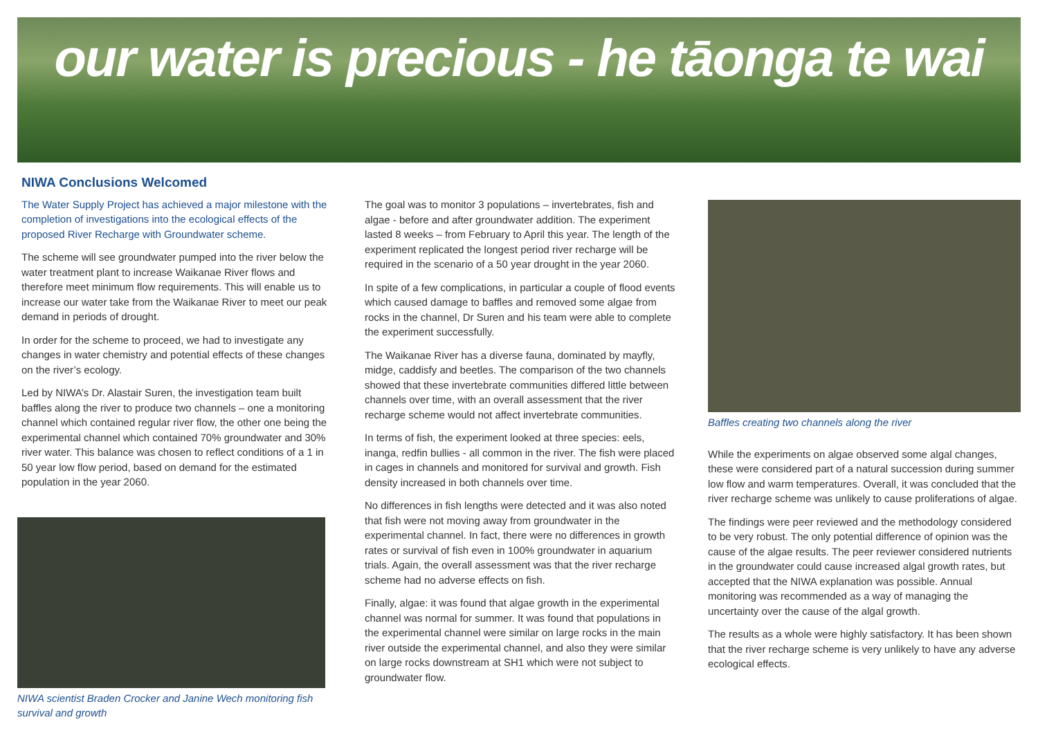our water is precious - he tāonga te wai
NIWA Conclusions Welcomed
The Water Supply Project has achieved a major milestone with the completion of investigations into the ecological effects of the proposed River Recharge with Groundwater scheme.
The scheme will see groundwater pumped into the river below the water treatment plant to increase Waikanae River flows and therefore meet minimum flow requirements. This will enable us to increase our water take from the Waikanae River to meet our peak demand in periods of drought.
In order for the scheme to proceed, we had to investigate any changes in water chemistry and potential effects of these changes on the river’s ecology.
Led by NIWA’s Dr. Alastair Suren, the investigation team built baffles along the river to produce two channels – one a monitoring channel which contained regular river flow, the other one being the experimental channel which contained 70% groundwater and 30% river water. This balance was chosen to reflect conditions of a 1 in 50 year low flow period, based on demand for the estimated population in the year 2060.
NIWA scientist Braden Crocker and Janine Wech monitoring fish survival and growth
The goal was to monitor 3 populations – invertebrates, fish and algae - before and after groundwater addition. The experiment lasted 8 weeks – from February to April this year. The length of the experiment replicated the longest period river recharge will be required in the scenario of a 50 year drought in the year 2060.
In spite of a few complications, in particular a couple of flood events which caused damage to baffles and removed some algae from rocks in the channel, Dr Suren and his team were able to complete the experiment successfully.
The Waikanae River has a diverse fauna, dominated by mayfly, midge, caddisfy and beetles. The comparison of the two channels showed that these invertebrate communities differed little between channels over time, with an overall assessment that the river recharge scheme would not affect invertebrate communities.
In terms of fish, the experiment looked at three species: eels, inanga, redfin bullies - all common in the river. The fish were placed in cages in channels and monitored for survival and growth. Fish density increased in both channels over time.
No differences in fish lengths were detected and it was also noted that fish were not moving away from groundwater in the experimental channel. In fact, there were no differences in growth rates or survival of fish even in 100% groundwater in aquarium trials. Again, the overall assessment was that the river recharge scheme had no adverse effects on fish.
Finally, algae: it was found that algae growth in the experimental channel was normal for summer. It was found that populations in the experimental channel were similar on large rocks in the main river outside the experimental channel, and also they were similar on large rocks downstream at SH1 which were not subject to groundwater flow.
Baffles creating two channels along the river
While the experiments on algae observed some algal changes, these were considered part of a natural succession during summer low flow and warm temperatures. Overall, it was concluded that the river recharge scheme was unlikely to cause proliferations of algae.
The findings were peer reviewed and the methodology considered to be very robust. The only potential difference of opinion was the cause of the algae results. The peer reviewer considered nutrients in the groundwater could cause increased algal growth rates, but accepted that the NIWA explanation was possible. Annual monitoring was recommended as a way of managing the uncertainty over the cause of the algal growth.
The results as a whole were highly satisfactory. It has been shown that the river recharge scheme is very unlikely to have any adverse ecological effects.